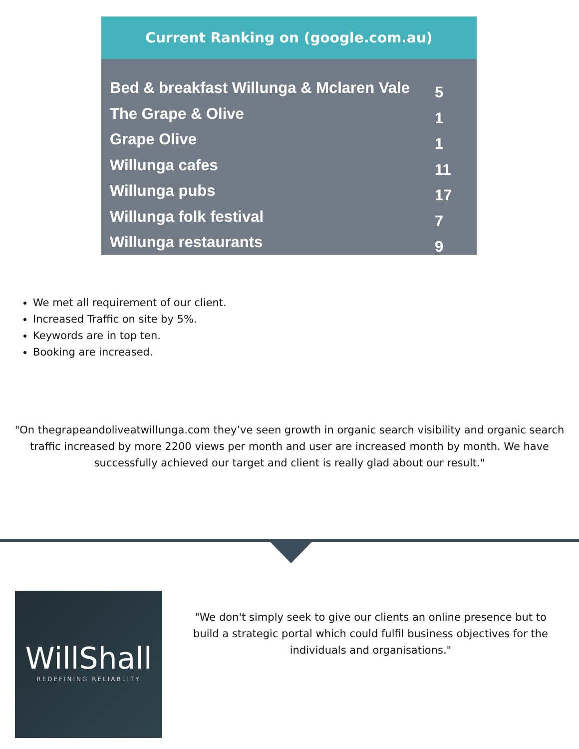Current Ranking on (google.com.au)
| Bed & breakfast Willunga & Mclaren Vale | 5 |
| The Grape & Olive | 1 |
| Grape Olive | 1 |
| Willunga cafes | 11 |
| Willunga pubs | 17 |
| Willunga folk festival | 7 |
| Willunga restaurants | 9 |
We met all requirement of our client.
Increased Traffic on site by 5%.
Keywords are in top ten.
Booking are increased.
"On thegrapeandoliveatwillunga.com they’ve seen growth in organic search visibility and organic search traffic increased by more 2200 views per month and user are increased month by month. We have successfully achieved our target and client is really glad about our result."
WillShall
REDEFINING RELIABLITY
"We don't simply seek to give our clients an online presence but to build a strategic portal which could fulfil business objectives for the individuals and organisations."